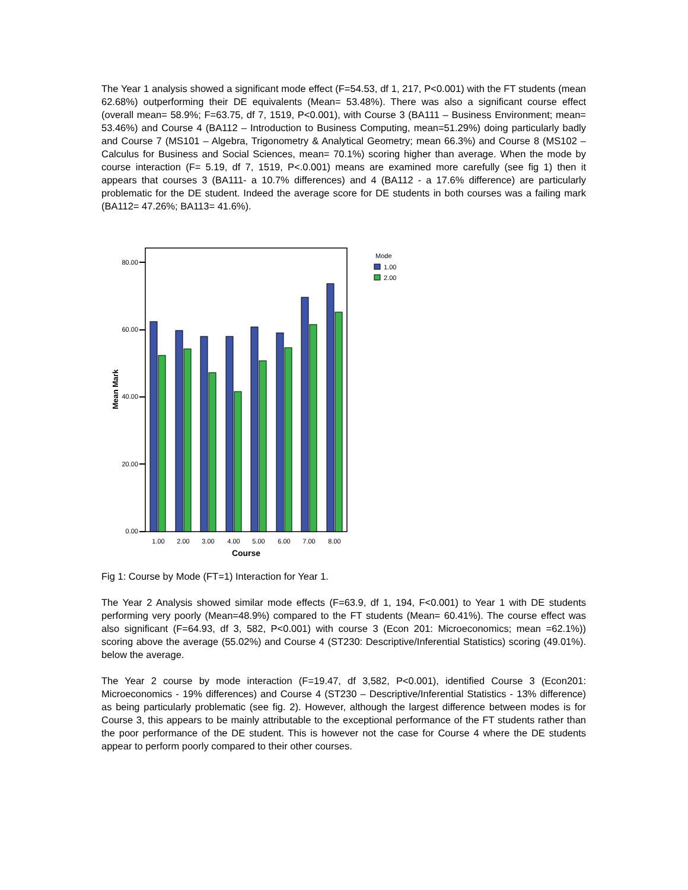The Year 1 analysis showed a significant mode effect (F=54.53, df 1, 217, P<0.001) with the FT students (mean 62.68%) outperforming their DE equivalents (Mean= 53.48%). There was also a significant course effect (overall mean= 58.9%; F=63.75, df 7, 1519, P<0.001), with Course 3 (BA111 – Business Environment; mean= 53.46%) and Course 4 (BA112 – Introduction to Business Computing, mean=51.29%) doing particularly badly and Course 7 (MS101 – Algebra, Trigonometry & Analytical Geometry; mean 66.3%) and Course 8 (MS102 – Calculus for Business and Social Sciences, mean= 70.1%) scoring higher than average. When the mode by course interaction (F= 5.19, df 7, 1519, P<.0.001) means are examined more carefully (see fig 1) then it appears that courses 3 (BA111- a 10.7% differences) and 4 (BA112 - a 17.6% difference) are particularly problematic for the DE student. Indeed the average score for DE students in both courses was a failing mark (BA112= 47.26%; BA113= 41.6%).
0.00
20.00
40.00
60.00
80.00
Mean Mark
1.00
2.00
3.00
4.00
5.00
6.00
7.00
8.00
Course
Mode
1.00
2.00
Fig 1: Course by Mode (FT=1) Interaction for Year 1.
The Year 2 Analysis showed similar mode effects (F=63.9, df 1, 194, F<0.001) to Year 1 with DE students performing very poorly (Mean=48.9%) compared to the FT students (Mean= 60.41%). The course effect was also significant (F=64.93, df 3, 582, P<0.001) with course 3 (Econ 201: Microeconomics; mean =62.1%)) scoring above the average (55.02%) and Course 4 (ST230: Descriptive/Inferential Statistics) scoring (49.01%). below the average.
The Year 2 course by mode interaction (F=19.47, df 3,582, P<0.001), identified Course 3 (Econ201: Microeconomics - 19% differences) and Course 4 (ST230 – Descriptive/Inferential Statistics - 13% difference) as being particularly problematic (see fig. 2). However, although the largest difference between modes is for Course 3, this appears to be mainly attributable to the exceptional performance of the FT students rather than the poor performance of the DE student. This is however not the case for Course 4 where the DE students appear to perform poorly compared to their other courses.